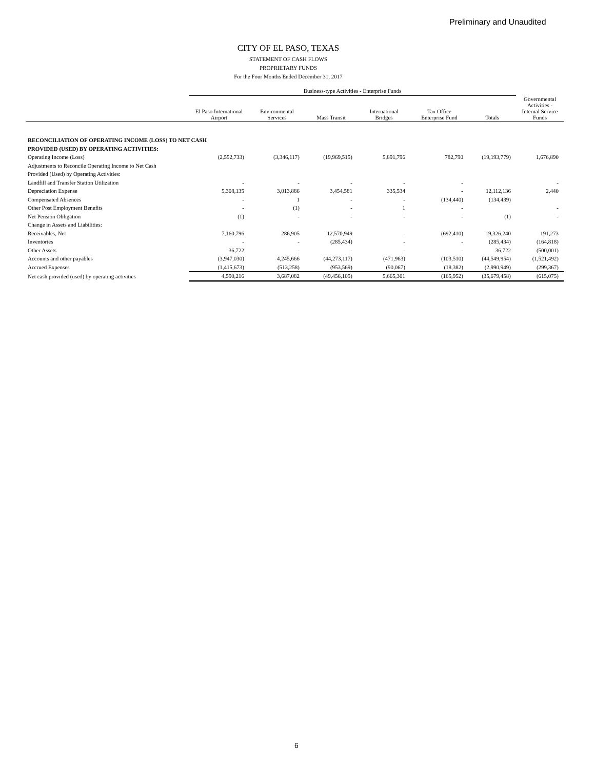Preliminary and Unaudited
CITY OF EL PASO, TEXAS
STATEMENT OF CASH FLOWS
PROPRIETARY FUNDS
For the Four Months Ended December 31, 2017
| | Business-type Activities - Enterprise Funds | | | | | | |
| --- | --- | --- | --- | --- | --- | --- | --- |
| | El Paso International Airport | Environmental Services | Mass Transit | International Bridges | Tax Office Enterprise Fund | Totals | Governmental Activities - Internal Service Funds |
| RECONCILIATION OF OPERATING INCOME (LOSS) TO NET CASH | | | | | | | |
| PROVIDED (USED) BY OPERATING ACTIVITIES: | | | | | | | |
| Operating Income (Loss) | (2,552,733) | (3,346,117) | (19,969,515) | 5,891,796 | 782,790 | (19,193,779) | 1,676,890 |
| Adjustments to Reconcile Operating Income to Net Cash | | | | | | | |
| Provided (Used) by Operating Activities: | | | | | | | |
| Landfill and Transfer Station Utilization | - | - | - | - | - | | - |
| Depreciation Expense | 5,308,135 | 3,013,886 | 3,454,581 | 335,534 | - | 12,112,136 | 2,440 |
| Compensated Absences | - | 1 | - | - | (134,440) | (134,439) | |
| Other Post Employment Benefits | - | (1) | - | 1 | - | | - |
| Net Pension Obligation | (1) | - | - | - | - | (1) | - |
| Change in Assets and Liabilities: | | | | | | | |
| Receivables, Net | 7,160,796 | 286,905 | 12,570,949 | - | (692,410) | 19,326,240 | 191,273 |
| Inventories | - | - | (285,434) | - | - | (285,434) | (164,818) |
| Other Assets | 36,722 | - | - | - | - | 36,722 | (500,001) |
| Accounts and other payables | (3,947,030) | 4,245,666 | (44,273,117) | (471,963) | (103,510) | (44,549,954) | (1,521,492) |
| Accrued Expenses | (1,415,673) | (513,258) | (953,569) | (90,067) | (18,382) | (2,990,949) | (299,367) |
| Net cash provided (used) by operating activities | 4,590,216 | 3,687,082 | (49,456,105) | 5,665,301 | (165,952) | (35,679,458) | (615,075) |
6